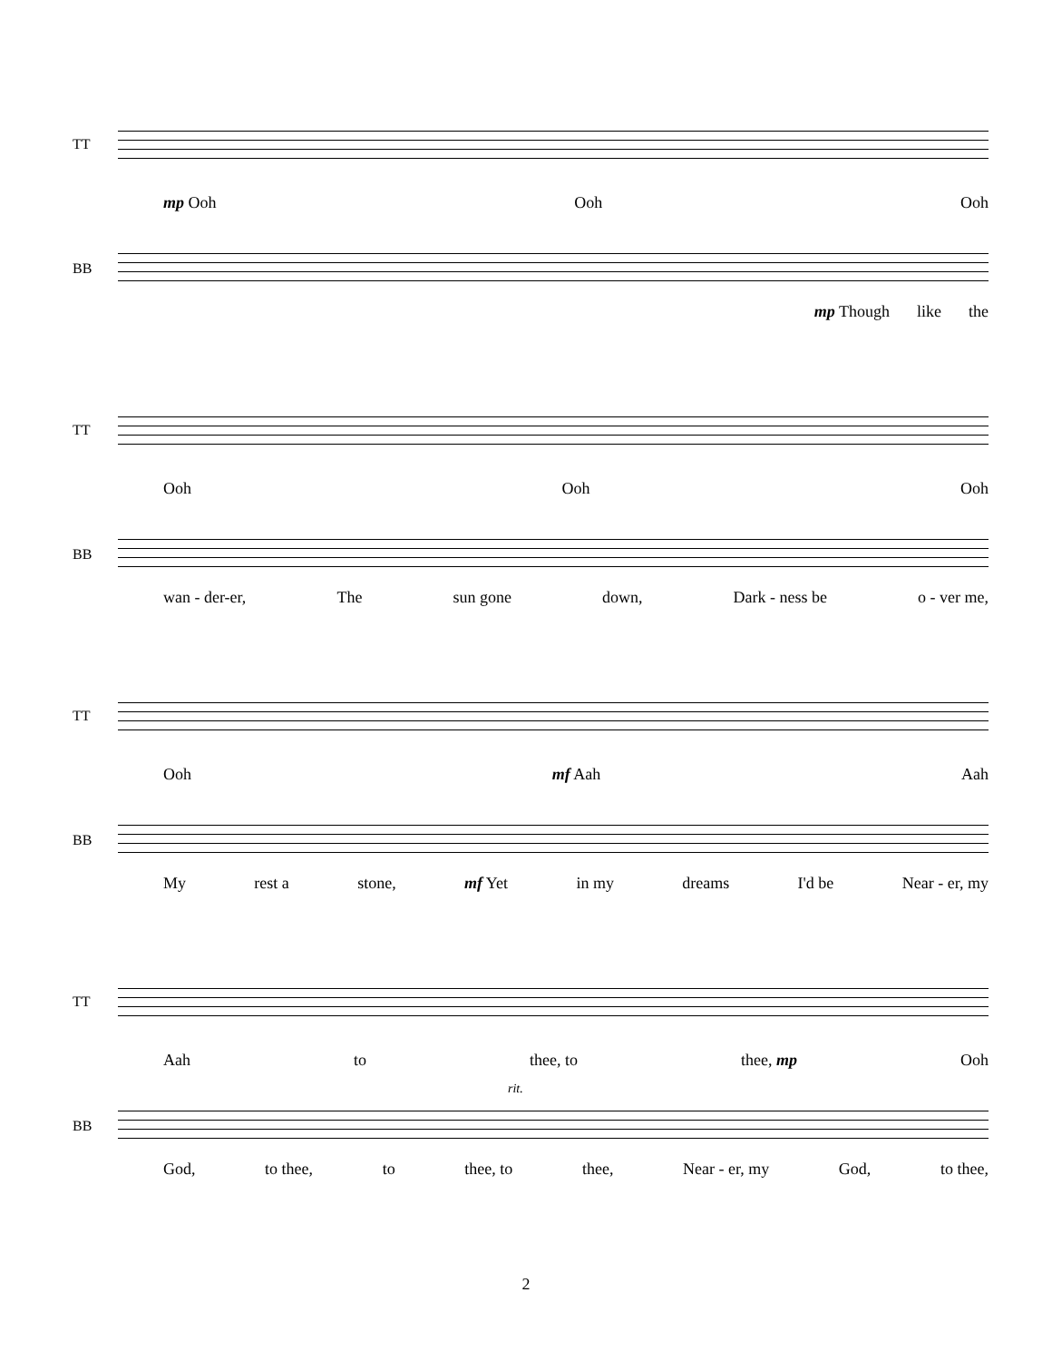TT
mp Ooh Ooh Ooh
BB
mp Though like the
TT
Ooh Ooh Ooh
BB
wan - der-er, The sun gone down, Dark - ness be o - ver me,
TT
Ooh mf Aah Aah
BB
My rest a stone, mf Yet in my dreams I'd be Near - er, my
TT
Aah to thee, to thee, mp Ooh
rit.
BB
God, to thee, to thee, to thee, Near - er, my God, to thee,
2